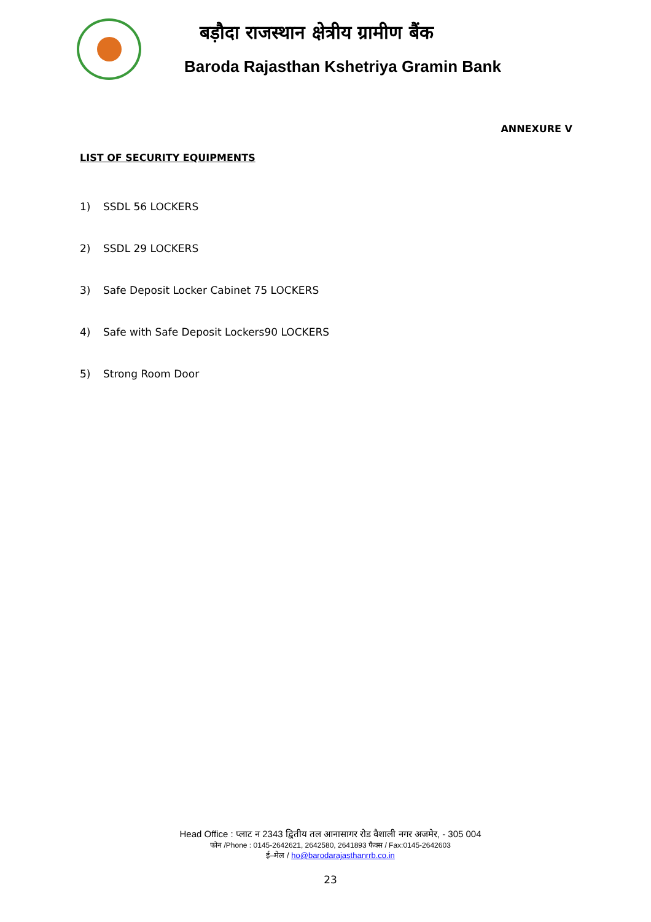बड़ौदा राजस्थान क्षेत्रीय ग्रामीण बैंक
Baroda Rajasthan Kshetriya Gramin Bank
ANNEXURE V
LIST OF SECURITY EQUIPMENTS
1) SSDL 56 LOCKERS
2) SSDL 29 LOCKERS
3) Safe Deposit Locker Cabinet 75 LOCKERS
4) Safe with Safe Deposit Lockers90 LOCKERS
5) Strong Room Door
Head Office : प्लाट न 2343 द्वितीय तल आनासागर रोड वैशाली नगर अजमेर, - 305 004
फोन /Phone : 0145-2642621, 2642580, 2641893 फैक्स / Fax:0145-2642603
ई–मेल / ho@barodarajasthanrrb.co.in
23